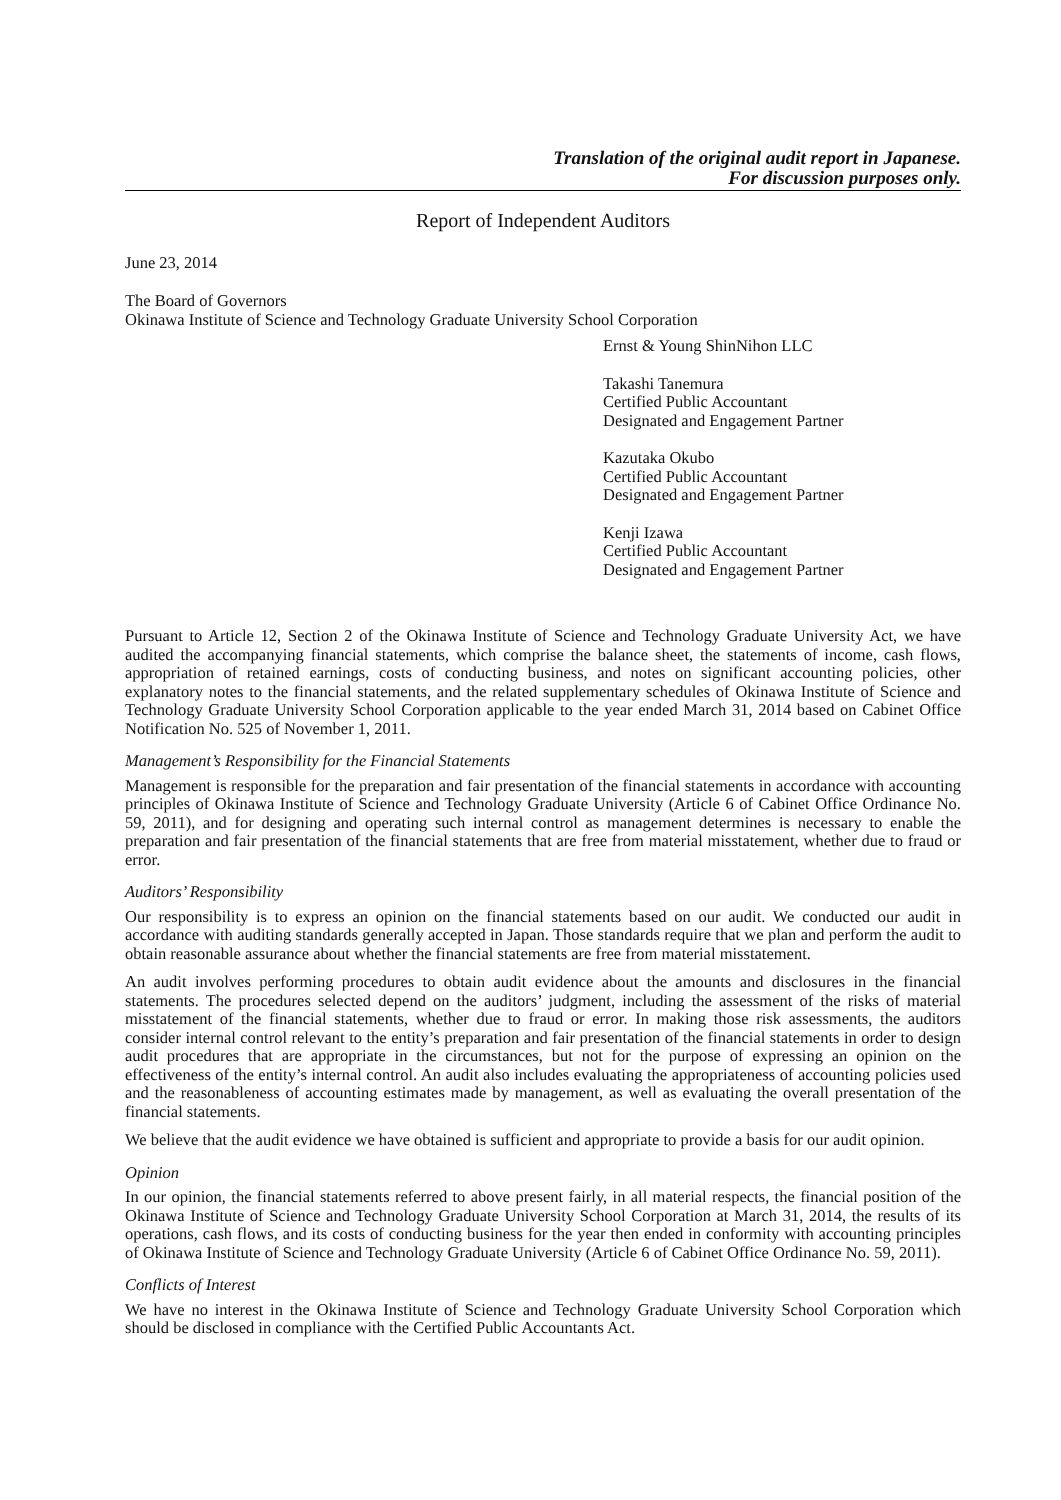Translation of the original audit report in Japanese.
For discussion purposes only.
Report of Independent Auditors
June 23, 2014
The Board of Governors
Okinawa Institute of Science and Technology Graduate University School Corporation
Ernst & Young ShinNihon LLC
Takashi Tanemura
Certified Public Accountant
Designated and Engagement Partner
Kazutaka Okubo
Certified Public Accountant
Designated and Engagement Partner
Kenji Izawa
Certified Public Accountant
Designated and Engagement Partner
Pursuant to Article 12, Section 2 of the Okinawa Institute of Science and Technology Graduate University Act, we have audited the accompanying financial statements, which comprise the balance sheet, the statements of income, cash flows, appropriation of retained earnings, costs of conducting business, and notes on significant accounting policies, other explanatory notes to the financial statements, and the related supplementary schedules of Okinawa Institute of Science and Technology Graduate University School Corporation applicable to the year ended March 31, 2014 based on Cabinet Office Notification No. 525 of November 1, 2011.
Management’s Responsibility for the Financial Statements
Management is responsible for the preparation and fair presentation of the financial statements in accordance with accounting principles of Okinawa Institute of Science and Technology Graduate University (Article 6 of Cabinet Office Ordinance No. 59, 2011), and for designing and operating such internal control as management determines is necessary to enable the preparation and fair presentation of the financial statements that are free from material misstatement, whether due to fraud or error.
Auditors’ Responsibility
Our responsibility is to express an opinion on the financial statements based on our audit. We conducted our audit in accordance with auditing standards generally accepted in Japan. Those standards require that we plan and perform the audit to obtain reasonable assurance about whether the financial statements are free from material misstatement.
An audit involves performing procedures to obtain audit evidence about the amounts and disclosures in the financial statements. The procedures selected depend on the auditors’ judgment, including the assessment of the risks of material misstatement of the financial statements, whether due to fraud or error. In making those risk assessments, the auditors consider internal control relevant to the entity’s preparation and fair presentation of the financial statements in order to design audit procedures that are appropriate in the circumstances, but not for the purpose of expressing an opinion on the effectiveness of the entity’s internal control. An audit also includes evaluating the appropriateness of accounting policies used and the reasonableness of accounting estimates made by management, as well as evaluating the overall presentation of the financial statements.
We believe that the audit evidence we have obtained is sufficient and appropriate to provide a basis for our audit opinion.
Opinion
In our opinion, the financial statements referred to above present fairly, in all material respects, the financial position of the Okinawa Institute of Science and Technology Graduate University School Corporation at March 31, 2014, the results of its operations, cash flows, and its costs of conducting business for the year then ended in conformity with accounting principles of Okinawa Institute of Science and Technology Graduate University (Article 6 of Cabinet Office Ordinance No. 59, 2011).
Conflicts of Interest
We have no interest in the Okinawa Institute of Science and Technology Graduate University School Corporation which should be disclosed in compliance with the Certified Public Accountants Act.